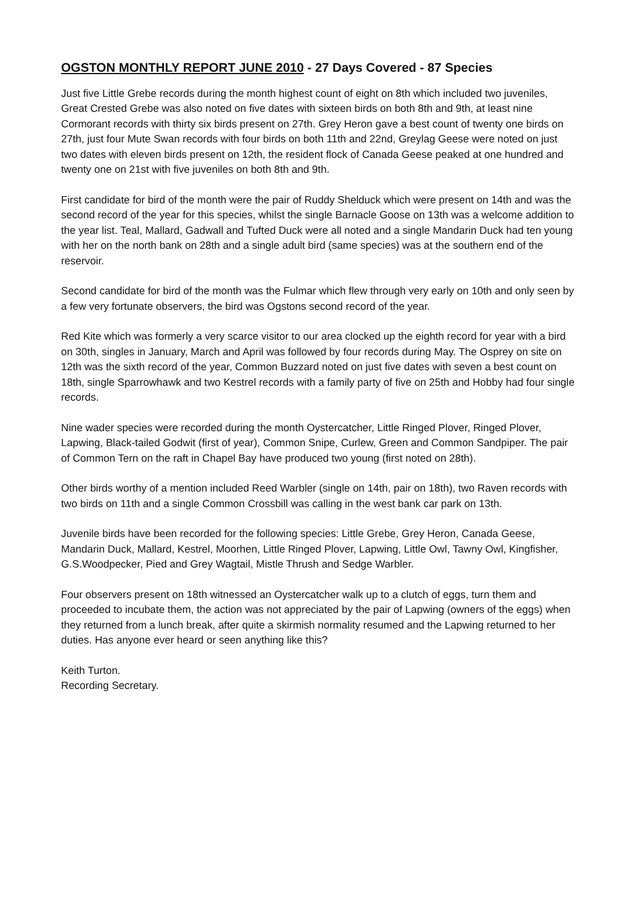OGSTON MONTHLY REPORT JUNE 2010 - 27 Days Covered - 87 Species
Just five Little Grebe records during the month highest count of eight on 8th which included two juveniles, Great Crested Grebe was also noted on five dates with sixteen birds on both 8th and 9th, at least nine Cormorant records with thirty six birds present on 27th. Grey Heron gave a best count of twenty one birds on 27th, just four Mute Swan records with four birds on both 11th and 22nd, Greylag Geese were noted on just two dates with eleven birds present on 12th, the resident flock of Canada Geese peaked at one hundred and twenty one on 21st with five juveniles on both 8th and 9th.
First candidate for bird of the month were the pair of Ruddy Shelduck which were present on 14th and was the second record of the year for this species, whilst the single Barnacle Goose on 13th was a welcome addition to the year list. Teal, Mallard, Gadwall and Tufted Duck were all noted and a single Mandarin Duck had ten young with her on the north bank on 28th and a single adult bird (same species) was at the southern end of the reservoir.
Second candidate for bird of the month was the Fulmar which flew through very early on 10th and only seen by a few very fortunate observers, the bird was Ogstons second record of the year.
Red Kite which was formerly a very scarce visitor to our area clocked up the eighth record for year with a bird on 30th, singles in January, March and April was followed by four records during May. The Osprey on site on 12th was the sixth record of the year, Common Buzzard noted on just five dates with seven a best count on 18th, single Sparrowhawk and two Kestrel records with a family party of five on 25th and Hobby had four single records.
Nine wader species were recorded during the month Oystercatcher, Little Ringed Plover, Ringed Plover, Lapwing, Black-tailed Godwit (first of year), Common Snipe, Curlew, Green and Common Sandpiper. The pair of Common Tern on the raft in Chapel Bay have produced two young (first noted on 28th).
Other birds worthy of a mention included Reed Warbler (single on 14th, pair on 18th), two Raven records with two birds on 11th and a single Common Crossbill was calling in the west bank car park on 13th.
Juvenile birds have been recorded for the following species: Little Grebe, Grey Heron, Canada Geese, Mandarin Duck, Mallard, Kestrel, Moorhen, Little Ringed Plover, Lapwing, Little Owl, Tawny Owl, Kingfisher, G.S.Woodpecker, Pied and Grey Wagtail, Mistle Thrush and Sedge Warbler.
Four observers present on 18th witnessed an Oystercatcher walk up to a clutch of eggs, turn them and proceeded to incubate them, the action was not appreciated by the pair of Lapwing (owners of the eggs) when they returned from a lunch break, after quite a skirmish normality resumed and the Lapwing returned to her duties. Has anyone ever heard or seen anything like this?
Keith Turton.
Recording Secretary.